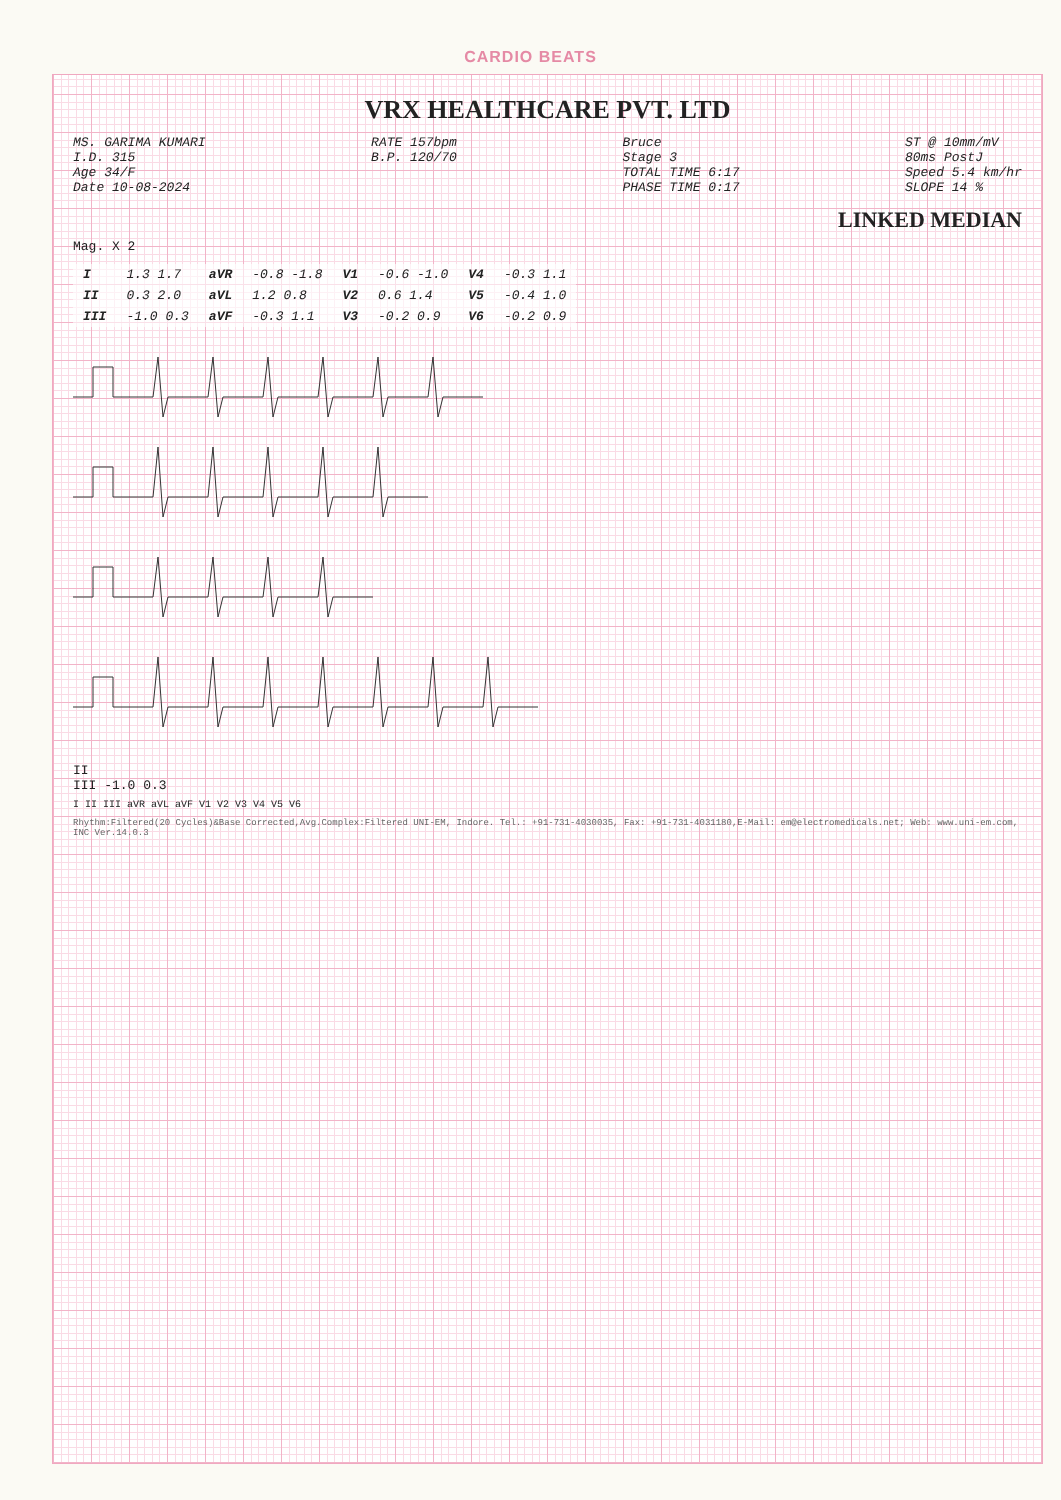CARDIO BEATS
VRX HEALTHCARE PVT. LTD
MS. GARIMA KUMARI
I.D. 315
Age 34/F
Date 10-08-2024
RATE 157bpm
B.P. 120/70
Bruce
Stage 3
TOTAL TIME 6:17
PHASE TIME 0:17
ST @ 10mm/mV
80ms PostJ
Speed 5.4 km/hr
SLOPE 14 %
LINKED MEDIAN
Mag. X 2
| I | 1.3 1.7 | aVR | -0.8 -1.8 | V1 | -0.6 -1.0 | V4 | -0.3 1.1 |
| II | 0.3 2.0 | aVL | 1.2 0.8 | V2 | 0.6 1.4 | V5 | -0.4 1.0 |
| III | -1.0 0.3 | aVF | -0.3 1.1 | V3 | -0.2 0.9 | V6 | -0.2 0.9 |
II
III -1.0 0.3
I II III aVR aVL aVF V1 V2 V3 V4 V5 V6
Rhythm:Filtered(20 Cycles)&Base Corrected,Avg.Complex:Filtered UNI-EM, Indore. Tel.: +91-731-4030035, Fax: +91-731-4031180,E-Mail: em@electromedicals.net; Web: www.uni-em.com, INC Ver.14.0.3